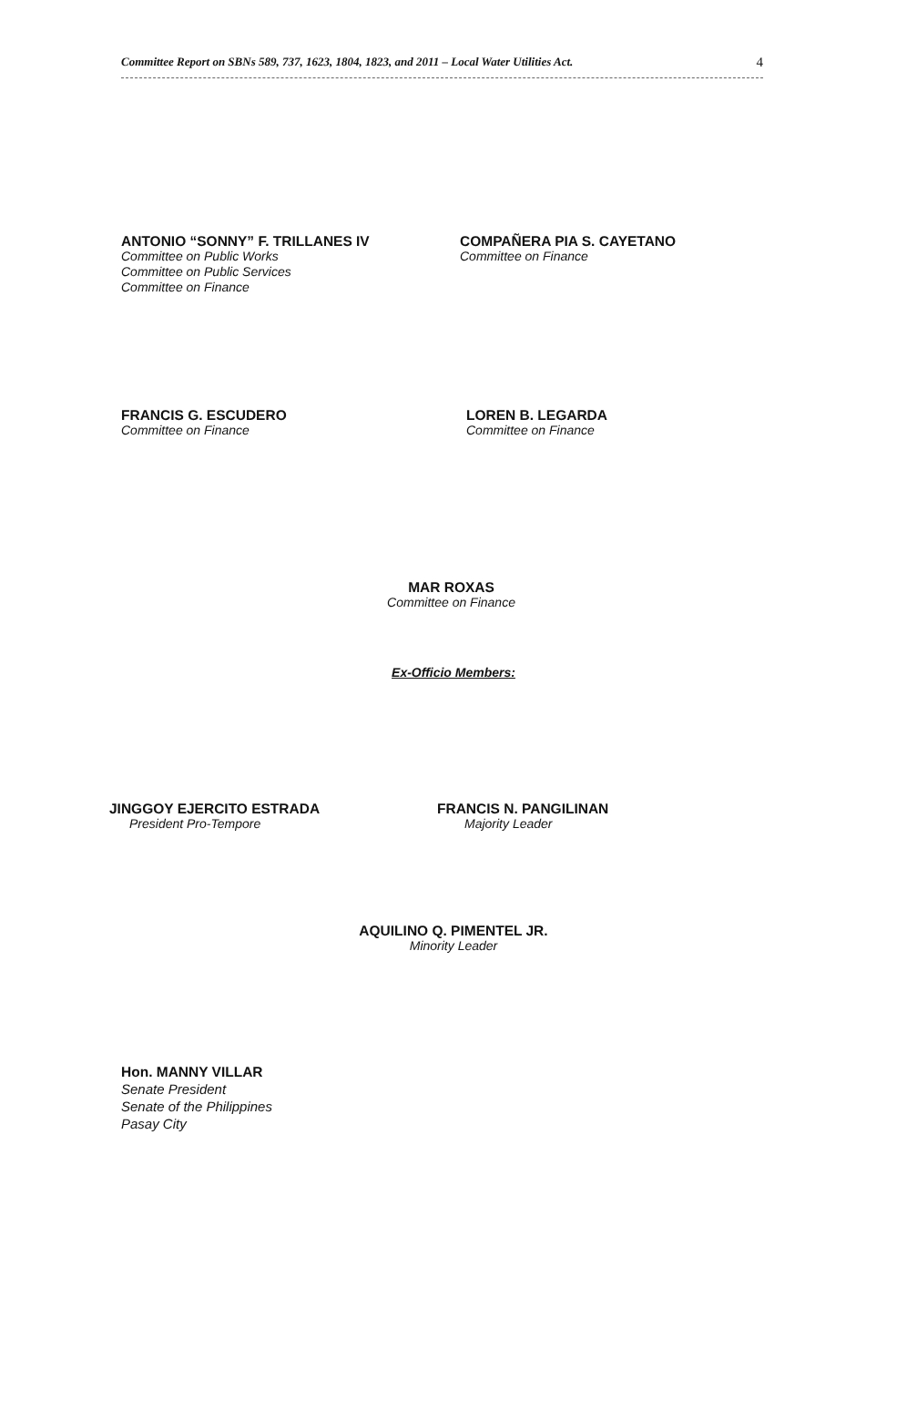Committee Report on SBNs 589, 737, 1623, 1804, 1823, and 2011 – Local Water Utilities Act. 4
ANTONIO “SONNY” F. TRILLANES IV
Committee on Public Works
Committee on Public Services
Committee on Finance
COMPAÑERA PIA S. CAYETANO
Committee on Finance
FRANCIS G. ESCUDERO
Committee on Finance
LOREN B. LEGARDA
Committee on Finance
MAR ROXAS
Committee on Finance
Ex-Officio Members:
JINGGOY EJERCITO ESTRADA
President Pro-Tempore
FRANCIS N. PANGILINAN
Majority Leader
AQUILINO Q. PIMENTEL JR.
Minority Leader
Hon. MANNY VILLAR
Senate President
Senate of the Philippines
Pasay City